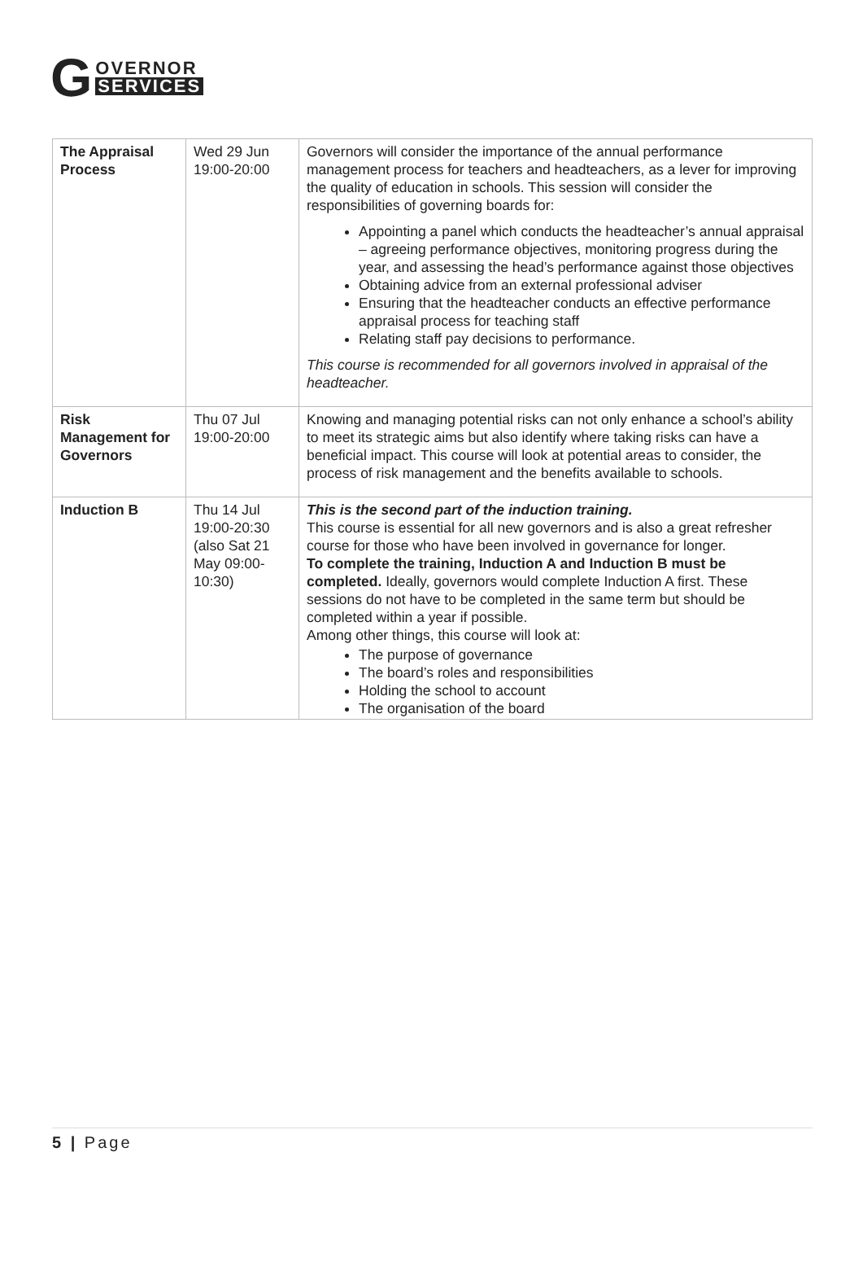G
OVERNOR
SERVICES
| The Appraisal Process | Wed 29 Jun 19:00-20:00 | Governors will consider the importance of the annual performance management process for teachers and headteachers, as a lever for improving the quality of education in schools. This session will consider the responsibilities of governing boards for: Appointing a panel which conducts the headteacher’s annual appraisal – agreeing performance objectives, monitoring progress during the year, and assessing the head’s performance against those objectives Obtaining advice from an external professional adviser Ensuring that the headteacher conducts an effective performance appraisal process for teaching staff Relating staff pay decisions to performance. This course is recommended for all governors involved in appraisal of the headteacher. |
| Risk Management for Governors | Thu 07 Jul 19:00-20:00 | Knowing and managing potential risks can not only enhance a school’s ability to meet its strategic aims but also identify where taking risks can have a beneficial impact. This course will look at potential areas to consider, the process of risk management and the benefits available to schools. |
| Induction B | Thu 14 Jul 19:00-20:30 (also Sat 21 May 09:00-10:30) | This is the second part of the induction training. This course is essential for all new governors and is also a great refresher course for those who have been involved in governance for longer. To complete the training, Induction A and Induction B must be completed. Ideally, governors would complete Induction A first. These sessions do not have to be completed in the same term but should be completed within a year if possible. Among other things, this course will look at: The purpose of governance The board’s roles and responsibilities Holding the school to account The organisation of the board |
5 | Page